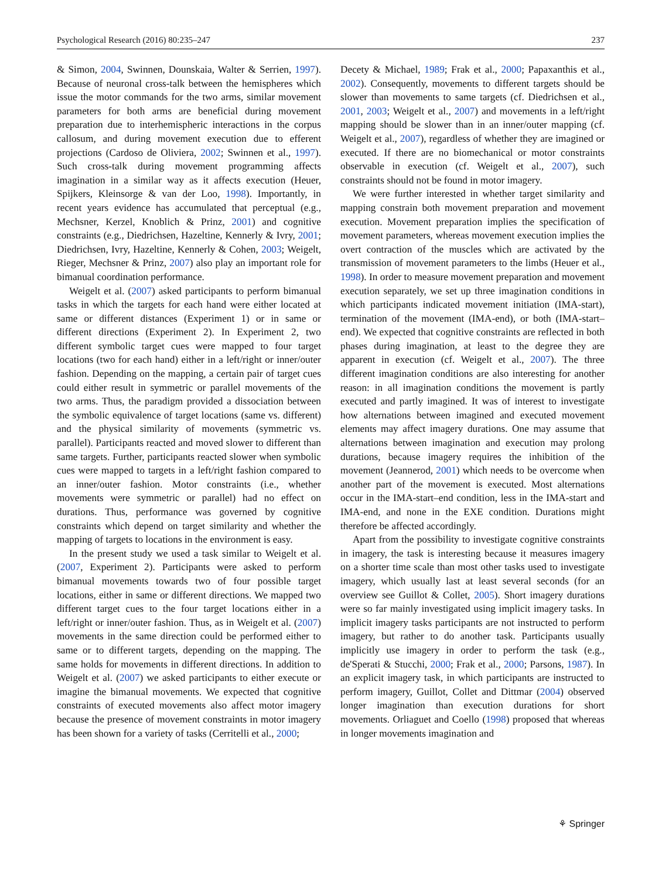Psychological Research (2016) 80:235–247 237
& Simon, 2004, Swinnen, Dounskaia, Walter & Serrien, 1997). Because of neuronal cross-talk between the hemispheres which issue the motor commands for the two arms, similar movement parameters for both arms are beneficial during movement preparation due to interhemispheric interactions in the corpus callosum, and during movement execution due to efferent projections (Cardoso de Oliviera, 2002; Swinnen et al., 1997). Such cross-talk during movement programming affects imagination in a similar way as it affects execution (Heuer, Spijkers, Kleinsorge & van der Loo, 1998). Importantly, in recent years evidence has accumulated that perceptual (e.g., Mechsner, Kerzel, Knoblich & Prinz, 2001) and cognitive constraints (e.g., Diedrichsen, Hazeltine, Kennerly & Ivry, 2001; Diedrichsen, Ivry, Hazeltine, Kennerly & Cohen, 2003; Weigelt, Rieger, Mechsner & Prinz, 2007) also play an important role for bimanual coordination performance.
Weigelt et al. (2007) asked participants to perform bimanual tasks in which the targets for each hand were either located at same or different distances (Experiment 1) or in same or different directions (Experiment 2). In Experiment 2, two different symbolic target cues were mapped to four target locations (two for each hand) either in a left/right or inner/outer fashion. Depending on the mapping, a certain pair of target cues could either result in symmetric or parallel movements of the two arms. Thus, the paradigm provided a dissociation between the symbolic equivalence of target locations (same vs. different) and the physical similarity of movements (symmetric vs. parallel). Participants reacted and moved slower to different than same targets. Further, participants reacted slower when symbolic cues were mapped to targets in a left/right fashion compared to an inner/outer fashion. Motor constraints (i.e., whether movements were symmetric or parallel) had no effect on durations. Thus, performance was governed by cognitive constraints which depend on target similarity and whether the mapping of targets to locations in the environment is easy.
In the present study we used a task similar to Weigelt et al. (2007, Experiment 2). Participants were asked to perform bimanual movements towards two of four possible target locations, either in same or different directions. We mapped two different target cues to the four target locations either in a left/right or inner/outer fashion. Thus, as in Weigelt et al. (2007) movements in the same direction could be performed either to same or to different targets, depending on the mapping. The same holds for movements in different directions. In addition to Weigelt et al. (2007) we asked participants to either execute or imagine the bimanual movements. We expected that cognitive constraints of executed movements also affect motor imagery because the presence of movement constraints in motor imagery has been shown for a variety of tasks (Cerritelli et al., 2000;
Decety & Michael, 1989; Frak et al., 2000; Papaxanthis et al., 2002). Consequently, movements to different targets should be slower than movements to same targets (cf. Diedrichsen et al., 2001, 2003; Weigelt et al., 2007) and movements in a left/right mapping should be slower than in an inner/outer mapping (cf. Weigelt et al., 2007), regardless of whether they are imagined or executed. If there are no biomechanical or motor constraints observable in execution (cf. Weigelt et al., 2007), such constraints should not be found in motor imagery.
We were further interested in whether target similarity and mapping constrain both movement preparation and movement execution. Movement preparation implies the specification of movement parameters, whereas movement execution implies the overt contraction of the muscles which are activated by the transmission of movement parameters to the limbs (Heuer et al., 1998). In order to measure movement preparation and movement execution separately, we set up three imagination conditions in which participants indicated movement initiation (IMA-start), termination of the movement (IMA-end), or both (IMA-start–end). We expected that cognitive constraints are reflected in both phases during imagination, at least to the degree they are apparent in execution (cf. Weigelt et al., 2007). The three different imagination conditions are also interesting for another reason: in all imagination conditions the movement is partly executed and partly imagined. It was of interest to investigate how alternations between imagined and executed movement elements may affect imagery durations. One may assume that alternations between imagination and execution may prolong durations, because imagery requires the inhibition of the movement (Jeannerod, 2001) which needs to be overcome when another part of the movement is executed. Most alternations occur in the IMA-start–end condition, less in the IMA-start and IMA-end, and none in the EXE condition. Durations might therefore be affected accordingly.
Apart from the possibility to investigate cognitive constraints in imagery, the task is interesting because it measures imagery on a shorter time scale than most other tasks used to investigate imagery, which usually last at least several seconds (for an overview see Guillot & Collet, 2005). Short imagery durations were so far mainly investigated using implicit imagery tasks. In implicit imagery tasks participants are not instructed to perform imagery, but rather to do another task. Participants usually implicitly use imagery in order to perform the task (e.g., de'Sperati & Stucchi, 2000; Frak et al., 2000; Parsons, 1987). In an explicit imagery task, in which participants are instructed to perform imagery, Guillot, Collet and Dittmar (2004) observed longer imagination than execution durations for short movements. Orliaguet and Coello (1998) proposed that whereas in longer movements imagination and
⚘ Springer